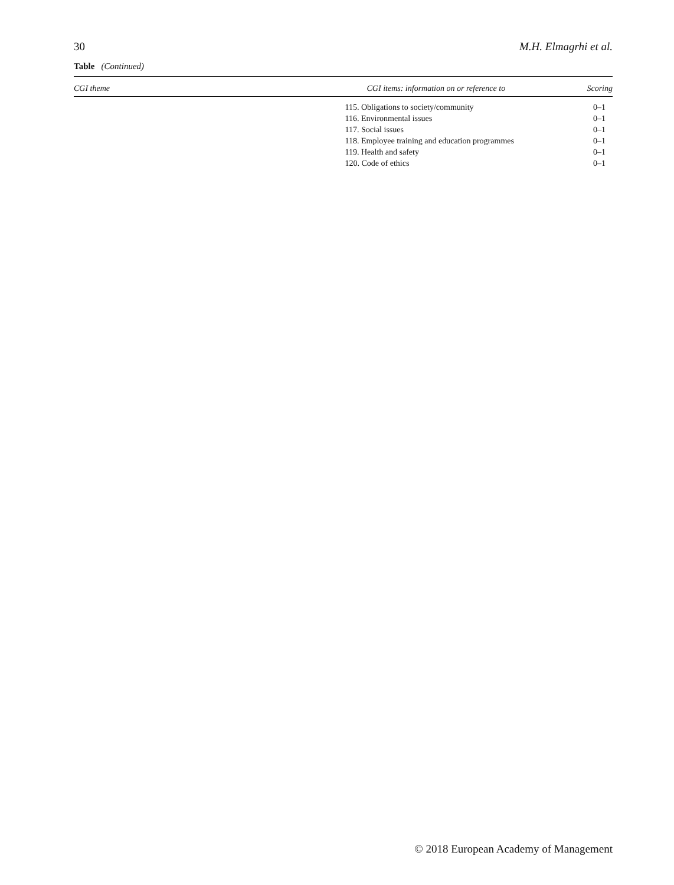30 M.H. Elmagrhi et al.
Table (Continued)
| CGI theme | CGI items: information on or reference to | Scoring |
| --- | --- | --- |
| | 115. Obligations to society/community | 0–1 |
| | 116. Environmental issues | 0–1 |
| | 117. Social issues | 0–1 |
| | 118. Employee training and education programmes | 0–1 |
| | 119. Health and safety | 0–1 |
| | 120. Code of ethics | 0–1 |
© 2018 European Academy of Management